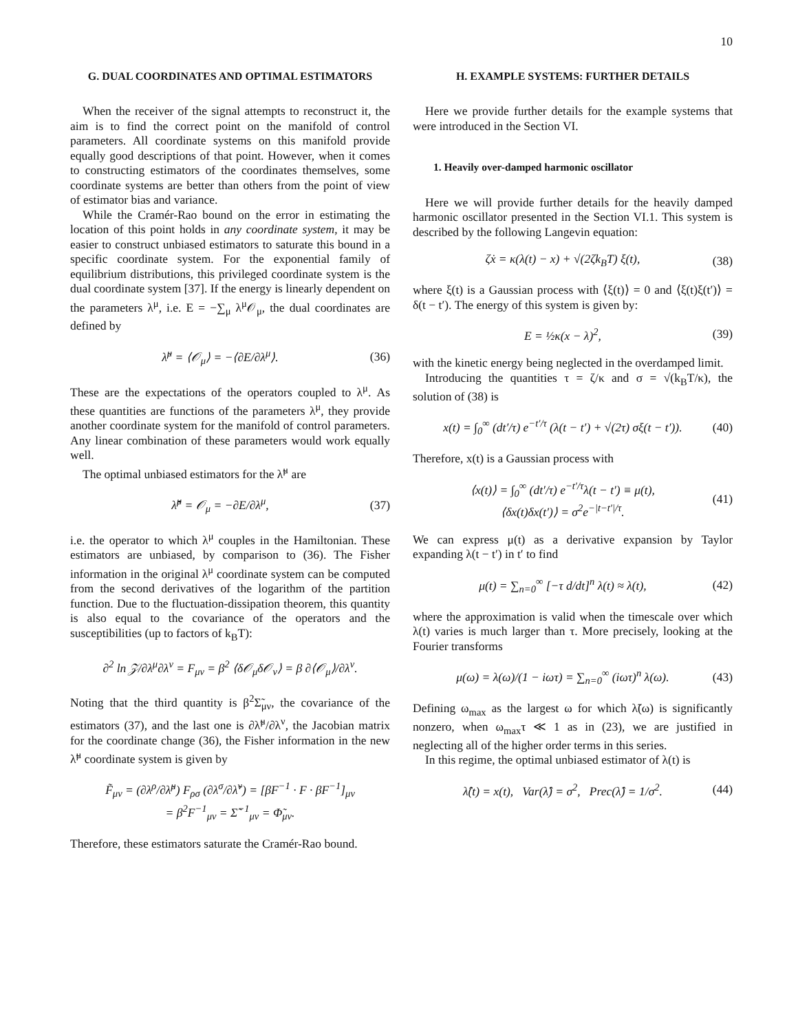10
G. DUAL COORDINATES AND OPTIMAL ESTIMATORS
When the receiver of the signal attempts to reconstruct it, the aim is to find the correct point on the manifold of control parameters. All coordinate systems on this manifold provide equally good descriptions of that point. However, when it comes to constructing estimators of the coordinates themselves, some coordinate systems are better than others from the point of view of estimator bias and variance.
While the Cramér-Rao bound on the error in estimating the location of this point holds in any coordinate system, it may be easier to construct unbiased estimators to saturate this bound in a specific coordinate system. For the exponential family of equilibrium distributions, this privileged coordinate system is the dual coordinate system [37]. If the energy is linearly dependent on the parameters λ<sup>μ</sup>, i.e. E = −∑<sub>μ</sub> λ<sup>μ</sup>𝒪<sub>μ</sub>, the dual coordinates are defined by
λ̃<sup>μ</sup> = ⟨𝒪<sub>μ</sub>⟩ = −⟨∂E/∂λ<sup>μ</sup>⟩. (36)
These are the expectations of the operators coupled to λ<sup>μ</sup>. As these quantities are functions of the parameters λ<sup>μ</sup>, they provide another coordinate system for the manifold of control parameters. Any linear combination of these parameters would work equally well.
The optimal unbiased estimators for the λ̃<sup>μ</sup> are
λ̃̂<sup>μ</sup> = 𝒪<sub>μ</sub> = −∂E/∂λ<sup>μ</sup>, (37)
i.e. the operator to which λ<sup>μ</sup> couples in the Hamiltonian. These estimators are unbiased, by comparison to (36). The Fisher information in the original λ<sup>μ</sup> coordinate system can be computed from the second derivatives of the logarithm of the partition function. Due to the fluctuation-dissipation theorem, this quantity is also equal to the covariance of the operators and the susceptibilities (up to factors of k<sub>B</sub>T):
∂<sup>2</sup> ln 𝒵/∂λ<sup>μ</sup>∂λ<sup>ν</sup> = F<sub>μν</sub> = β<sup>2</sup> ⟨δ𝒪<sub>μ</sub>δ𝒪<sub>ν</sub>⟩ = β ∂⟨𝒪<sub>μ</sub>⟩/∂λ<sup>ν</sup>.
Noting that the third quantity is β<sup>2</sup>Σ̃<sub>μν</sub>, the covariance of the estimators (37), and the last one is ∂λ̃<sup>μ</sup>/∂λ<sup>ν</sup>, the Jacobian matrix for the coordinate change (36), the Fisher information in the new λ̃<sup>μ</sup> coordinate system is given by
F̃<sub>μν</sub> = (∂λ<sup>ρ</sup>/∂λ̃<sup>μ</sup>) F<sub>ρσ</sub> (∂λ<sup>σ</sup>/∂λ̃<sup>ν</sup>) = [βF<sup>−1</sup> · F · βF<sup>−1</sup>]<sub>μν</sub>
= β<sup>2</sup>F<sup>−1</sup><sub>μν</sub> = Σ̃<sup>−1</sup><sub>μν</sub> = Φ̃<sub>μν</sub>.
Therefore, these estimators saturate the Cramér-Rao bound.
H. EXAMPLE SYSTEMS: FURTHER DETAILS
Here we provide further details for the example systems that were introduced in the Section VI.
1. Heavily over-damped harmonic oscillator
Here we will provide further details for the heavily damped harmonic oscillator presented in the Section VI.1. This system is described by the following Langevin equation:
ζẋ = κ(λ(t) − x) + √(2ζk<sub>B</sub>T) ξ(t), (38)
where ξ(t) is a Gaussian process with ⟨ξ(t)⟩ = 0 and ⟨ξ(t)ξ(t′)⟩ = δ(t − t′). The energy of this system is given by:
E = ½κ(x − λ)<sup>2</sup>, (39)
with the kinetic energy being neglected in the overdamped limit.
Introducing the quantities τ = ζ/κ and σ = √(k<sub>B</sub>T/κ), the solution of (38) is
x(t) = ∫<sub>0</sub><sup>∞</sup> (dt′/τ) e<sup>−t′/τ</sup> (λ(t − t′) + √(2τ) σξ(t − t′)). (40)
Therefore, x(t) is a Gaussian process with
⟨x(t)⟩ = ∫<sub>0</sub><sup>∞</sup> (dt′/τ) e<sup>−t′/τ</sup>λ(t − t′) ≡ μ(t),
⟨δx(t)δx(t′)⟩ = σ<sup>2</sup>e<sup>−|t−t′|/τ</sup>. (41)
We can express μ(t) as a derivative expansion by Taylor expanding λ(t − t′) in t′ to find
μ(t) = ∑<sub>n=0</sub><sup>∞</sup> [−τ d/dt]<sup>n</sup> λ(t) ≈ λ(t), (42)
where the approximation is valid when the timescale over which λ(t) varies is much larger than τ. More precisely, looking at the Fourier transforms
μ(ω) = λ(ω)/(1 − iωτ) = ∑<sub>n=0</sub><sup>∞</sup> (iωτ)<sup>n</sup> λ(ω). (43)
Defining ω<sub>max</sub> as the largest ω for which λ̃(ω) is significantly nonzero, when ω<sub>max</sub>τ ≪ 1 as in (23), we are justified in neglecting all of the higher order terms in this series.
In this regime, the optimal unbiased estimator of λ(t) is
λ̂(t) = x(t), Var(λ̂) = σ<sup>2</sup>, Prec(λ̂) = 1/σ<sup>2</sup>. (44)